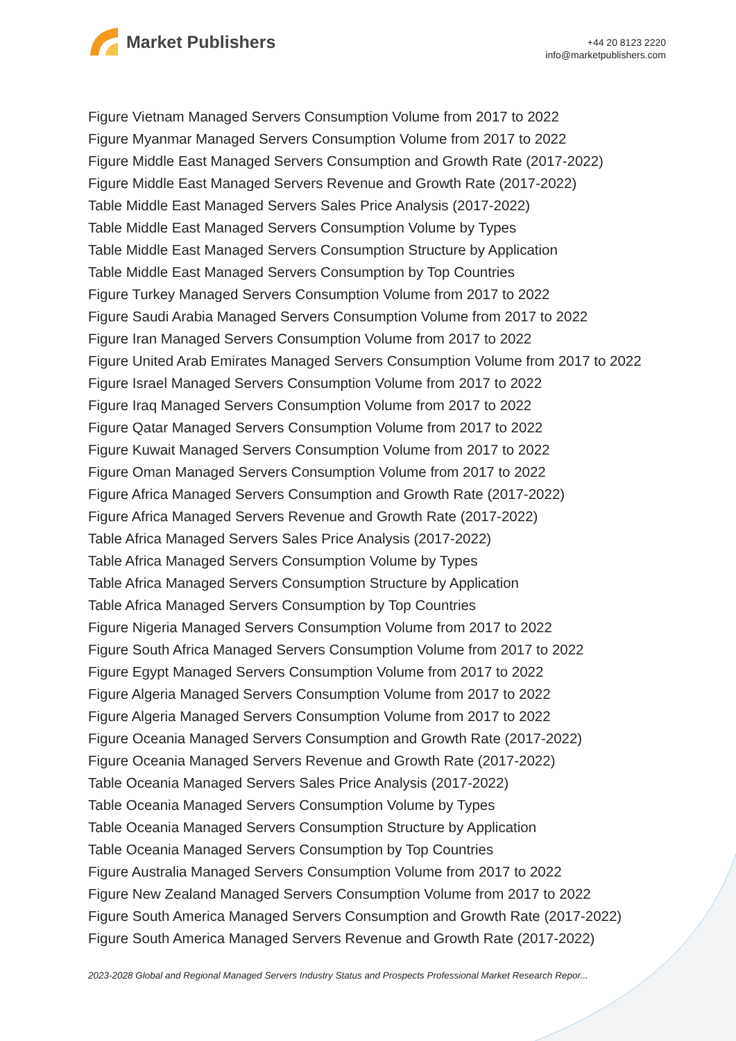Market Publishers
+44 20 8123 2220
info@marketpublishers.com
Figure Vietnam Managed Servers Consumption Volume from 2017 to 2022
Figure Myanmar Managed Servers Consumption Volume from 2017 to 2022
Figure Middle East Managed Servers Consumption and Growth Rate (2017-2022)
Figure Middle East Managed Servers Revenue and Growth Rate (2017-2022)
Table Middle East Managed Servers Sales Price Analysis (2017-2022)
Table Middle East Managed Servers Consumption Volume by Types
Table Middle East Managed Servers Consumption Structure by Application
Table Middle East Managed Servers Consumption by Top Countries
Figure Turkey Managed Servers Consumption Volume from 2017 to 2022
Figure Saudi Arabia Managed Servers Consumption Volume from 2017 to 2022
Figure Iran Managed Servers Consumption Volume from 2017 to 2022
Figure United Arab Emirates Managed Servers Consumption Volume from 2017 to 2022
Figure Israel Managed Servers Consumption Volume from 2017 to 2022
Figure Iraq Managed Servers Consumption Volume from 2017 to 2022
Figure Qatar Managed Servers Consumption Volume from 2017 to 2022
Figure Kuwait Managed Servers Consumption Volume from 2017 to 2022
Figure Oman Managed Servers Consumption Volume from 2017 to 2022
Figure Africa Managed Servers Consumption and Growth Rate (2017-2022)
Figure Africa Managed Servers Revenue and Growth Rate (2017-2022)
Table Africa Managed Servers Sales Price Analysis (2017-2022)
Table Africa Managed Servers Consumption Volume by Types
Table Africa Managed Servers Consumption Structure by Application
Table Africa Managed Servers Consumption by Top Countries
Figure Nigeria Managed Servers Consumption Volume from 2017 to 2022
Figure South Africa Managed Servers Consumption Volume from 2017 to 2022
Figure Egypt Managed Servers Consumption Volume from 2017 to 2022
Figure Algeria Managed Servers Consumption Volume from 2017 to 2022
Figure Algeria Managed Servers Consumption Volume from 2017 to 2022
Figure Oceania Managed Servers Consumption and Growth Rate (2017-2022)
Figure Oceania Managed Servers Revenue and Growth Rate (2017-2022)
Table Oceania Managed Servers Sales Price Analysis (2017-2022)
Table Oceania Managed Servers Consumption Volume by Types
Table Oceania Managed Servers Consumption Structure by Application
Table Oceania Managed Servers Consumption by Top Countries
Figure Australia Managed Servers Consumption Volume from 2017 to 2022
Figure New Zealand Managed Servers Consumption Volume from 2017 to 2022
Figure South America Managed Servers Consumption and Growth Rate (2017-2022)
Figure South America Managed Servers Revenue and Growth Rate (2017-2022)
2023-2028 Global and Regional Managed Servers Industry Status and Prospects Professional Market Research Repor...